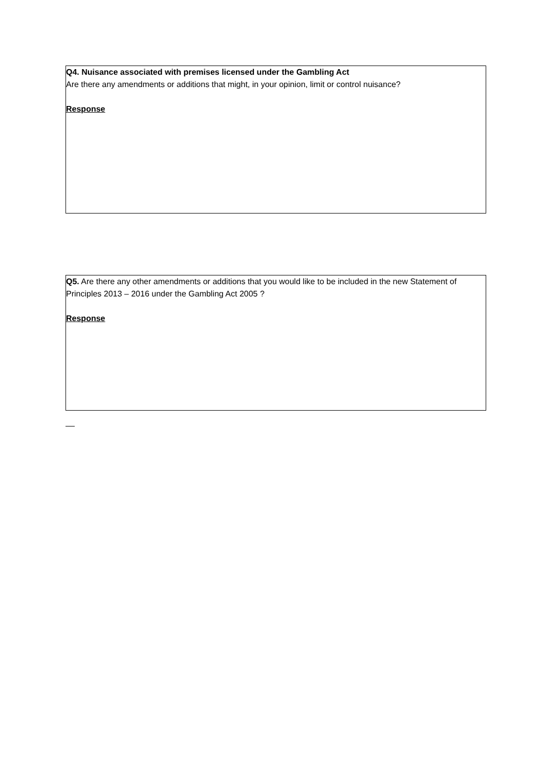Q4. Nuisance associated with premises licensed under the Gambling Act
Are there any amendments or additions that might, in your opinion, limit or control nuisance?
Response
Q5. Are there any other amendments or additions that you would like to be included in the new Statement of Principles 2013 – 2016 under the Gambling Act 2005 ?
Response